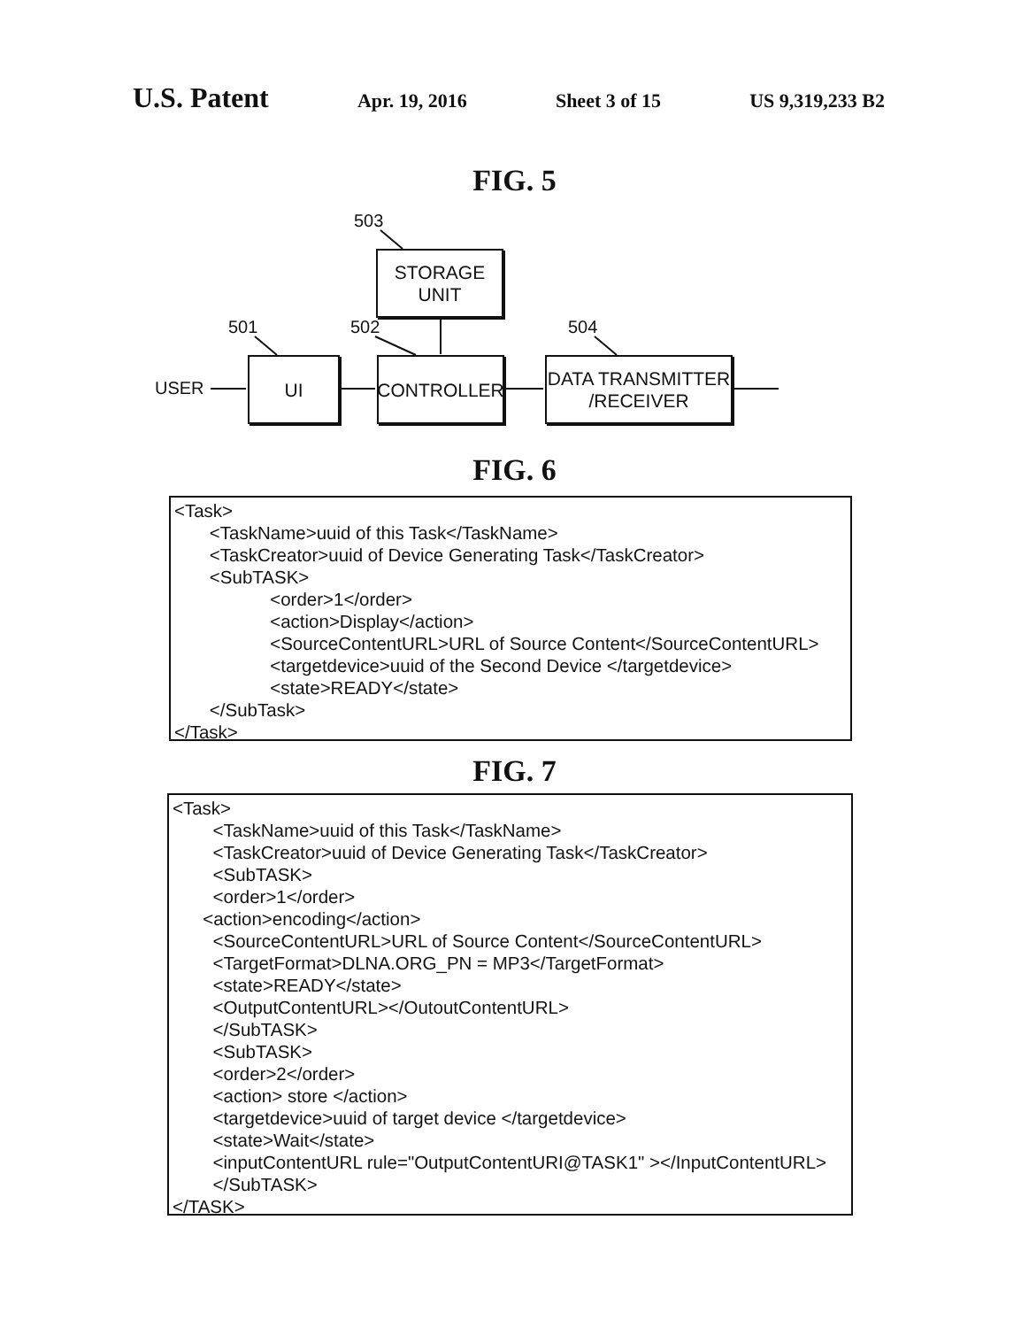U.S. Patent Apr. 19, 2016 Sheet 3 of 15 US 9,319,233 B2
FIG. 5
503
STORAGE
UNIT
501 502 504
USER
UI CONTROLLER
DATA TRANSMITTER
/RECEIVER
FIG. 6
<Task> <TaskName>uuid of this Task</TaskName> <TaskCreator>uuid of Device Generating Task</TaskCreator> <SubTASK> <order>1</order> <action>Display</action> <SourceContentURL>URL of Source Content</SourceContentURL> <targetdevice>uuid of the Second Device </targetdevice> <state>READY</state> </SubTask> </Task>
FIG. 7
<Task> <TaskName>uuid of this Task</TaskName> <TaskCreator>uuid of Device Generating Task</TaskCreator> <SubTASK> <order>1</order> <action>encoding</action> <SourceContentURL>URL of Source Content</SourceContentURL> <TargetFormat>DLNA.ORG_PN = MP3</TargetFormat> <state>READY</state> <OutputContentURL></OutoutContentURL> </SubTASK> <SubTASK> <order>2</order> <action> store </action> <targetdevice>uuid of target device </targetdevice> <state>Wait</state> <inputContentURL rule="OutputContentURI@TASK1" ></InputContentURL> </SubTASK> </TASK>